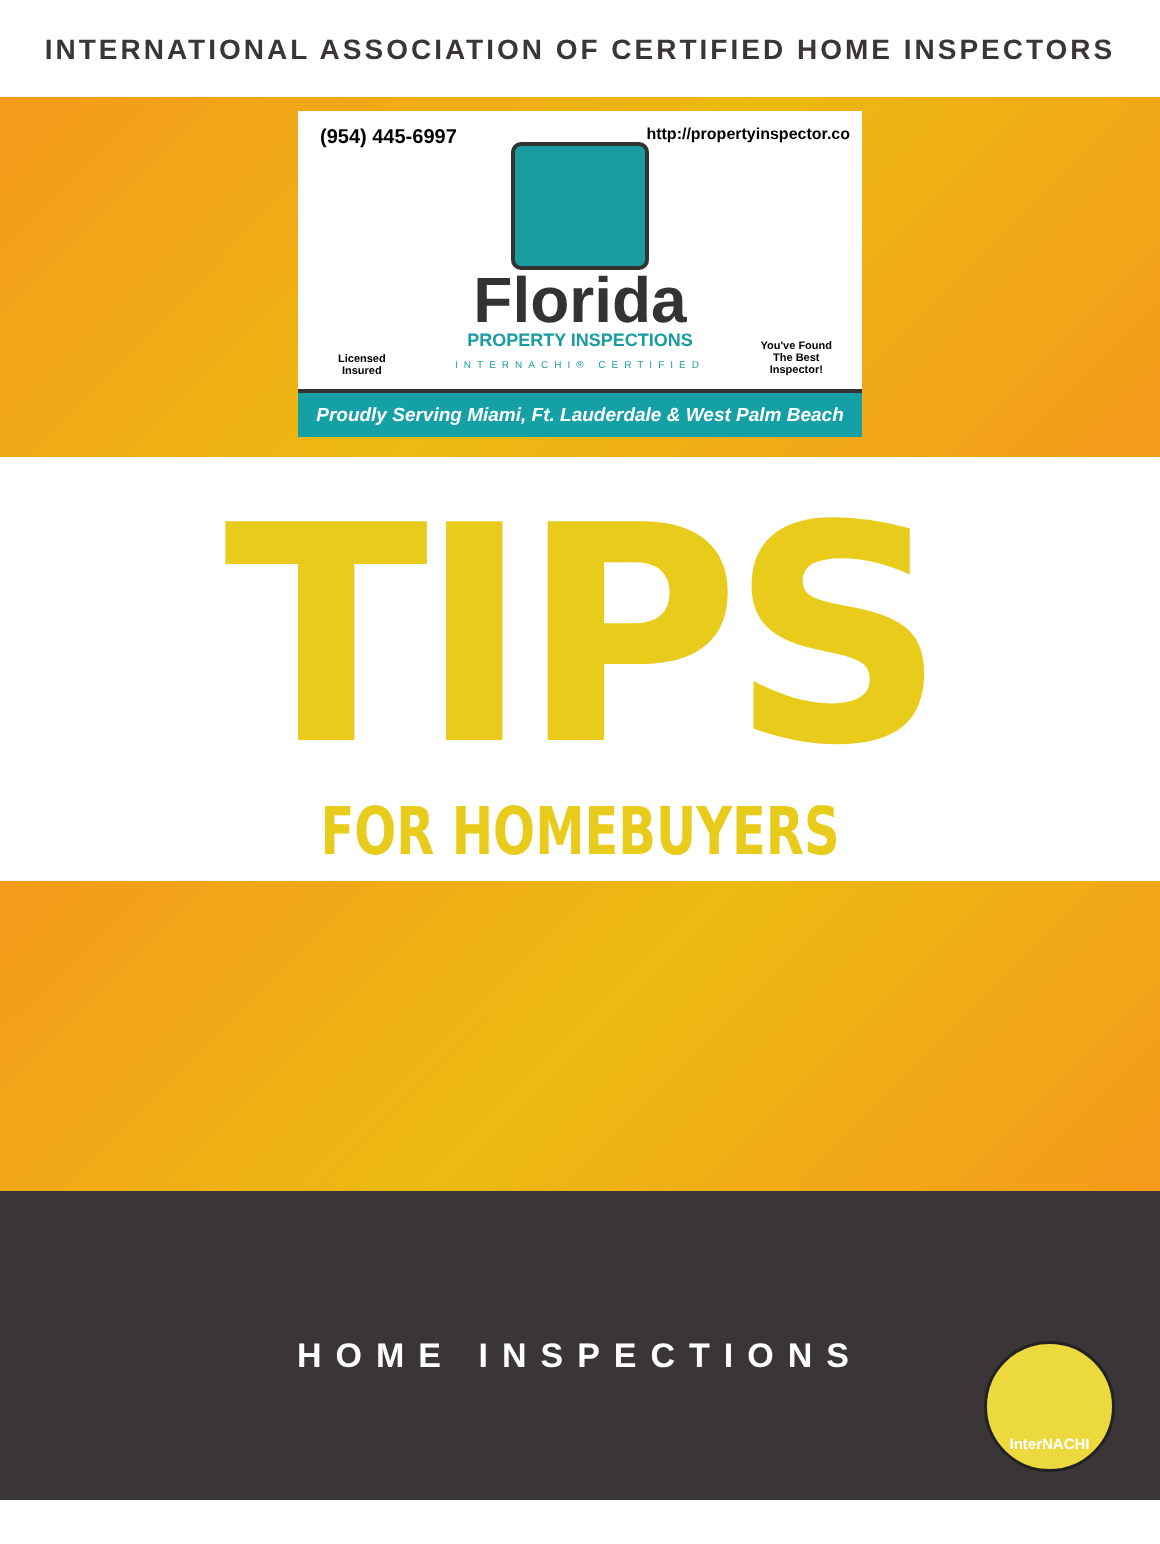INTERNATIONAL ASSOCIATION OF CERTIFIED HOME INSPECTORS
(954) 445-6997 http://propertyinspector.co
Florida
PROPERTY INSPECTIONS
INTERNACHI® CERTIFIED
Licensed
Insured
You've Found
The Best
Inspector!
Proudly Serving Miami, Ft. Lauderdale & West Palm Beach
TIPS
FOR HOMEBUYERS
HOME INSPECTIONS
InterNACHI